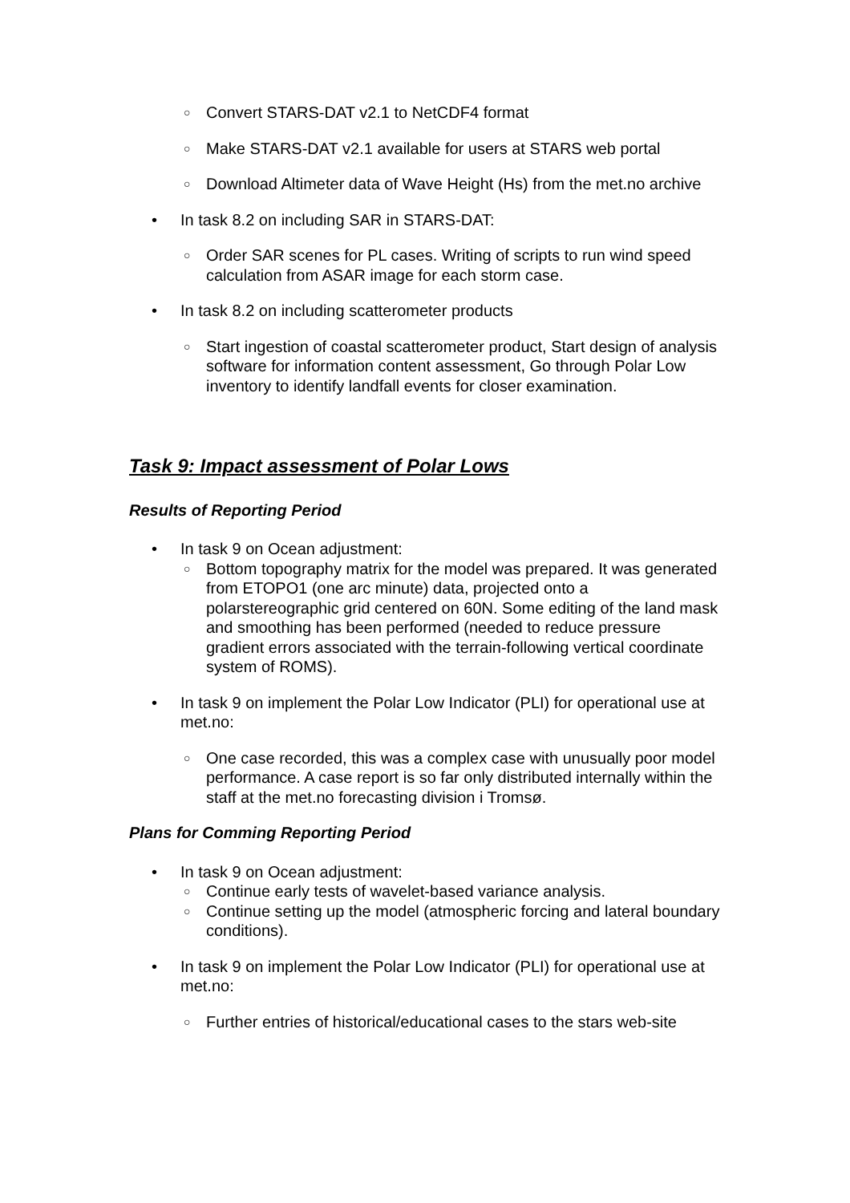○ Convert STARS-DAT v2.1 to NetCDF4 format
○ Make STARS-DAT v2.1 available for users at STARS web portal
○ Download Altimeter data of Wave Height (Hs) from the met.no archive
• In task 8.2 on including SAR in STARS-DAT:
○ Order SAR scenes for PL cases. Writing of scripts to run wind speed calculation from ASAR image for each storm case.
• In task 8.2 on including scatterometer products
○ Start ingestion of coastal scatterometer product, Start design of analysis software for information content assessment, Go through Polar Low inventory to identify landfall events for closer examination.
Task 9: Impact assessment of Polar Lows
Results of Reporting Period
• In task 9 on Ocean adjustment:
○ Bottom topography matrix for the model was prepared. It was generated from ETOPO1 (one arc minute) data, projected onto a polarstereographic grid centered on 60N. Some editing of the land mask and smoothing has been performed (needed to reduce pressure gradient errors associated with the terrain-following vertical coordinate system of ROMS).
• In task 9 on implement the Polar Low Indicator (PLI) for operational use at met.no:
○ One case recorded, this was a complex case with unusually poor model performance. A case report is so far only distributed internally within the staff at the met.no forecasting division i Tromsø.
Plans for Comming Reporting Period
• In task 9 on Ocean adjustment:
○ Continue early tests of wavelet-based variance analysis.
○ Continue setting up the model (atmospheric forcing and lateral boundary conditions).
• In task 9 on implement the Polar Low Indicator (PLI) for operational use at met.no:
○ Further entries of historical/educational cases to the stars web-site